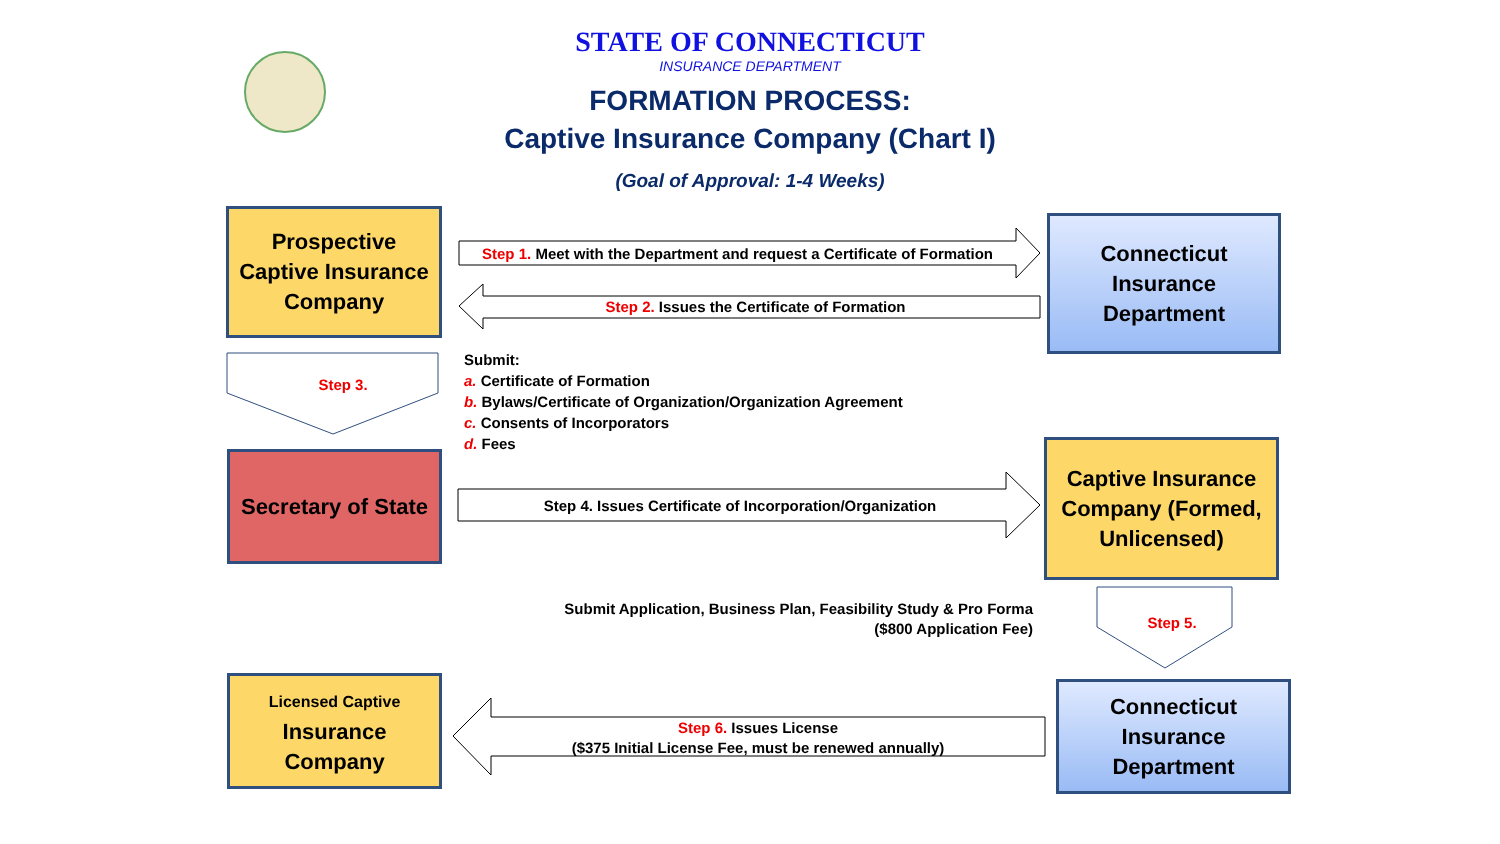STATE OF CONNECTICUT
INSURANCE DEPARTMENT
FORMATION PROCESS:
Captive Insurance Company (Chart I)
(Goal of Approval: 1-4 Weeks)
Prospective Captive Insurance Company
Step 1. Meet with the Department and request a Certificate of Formation
Step 2. Issues the Certificate of Formation
Connecticut Insurance Department
Step 3.
Submit:
a. Certificate of Formation
b. Bylaws/Certificate of Organization/Organization Agreement
c. Consents of Incorporators
d. Fees
Secretary of State
Step 4. Issues Certificate of Incorporation/Organization
Captive Insurance Company (Formed, Unlicensed)
Submit Application, Business Plan, Feasibility Study & Pro Forma
($800 Application Fee)
Step 5.
Licensed Captive
Insurance Company
Step 6. Issues License
($375 Initial License Fee, must be renewed annually)
Connecticut Insurance Department